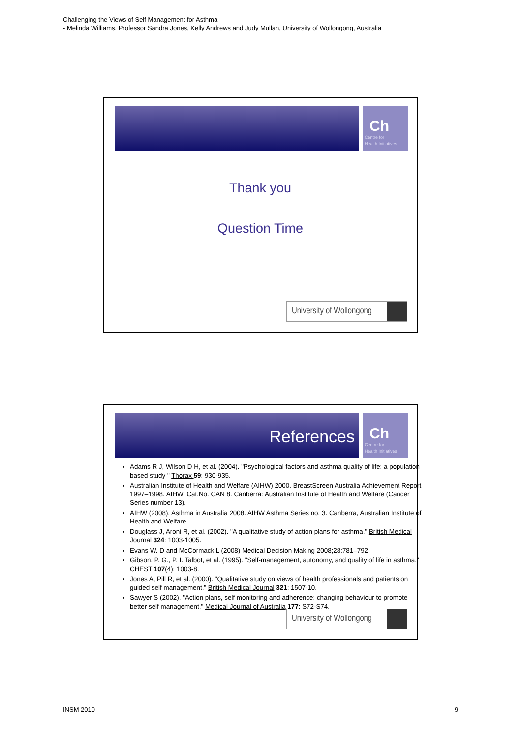Challenging the Views of Self Management for Asthma
- Melinda Williams, Professor Sandra Jones, Kelly Andrews and Judy Mullan, University of Wollongong, Australia
Ch
Centre for
Health Initiatives
Thank you
Question Time
University of Wollongong
References
Ch
Centre for
Health Initiatives
Adams R J, Wilson D H, et al. (2004). "Psychological factors and asthma quality of life: a population based study " Thorax 59: 930-935.
Australian Institute of Health and Welfare (AIHW) 2000. BreastScreen Australia Achievement Report 1997–1998. AIHW. Cat.No. CAN 8. Canberra: Australian Institute of Health and Welfare (Cancer Series number 13).
AIHW (2008). Asthma in Australia 2008. AIHW Asthma Series no. 3. Canberra, Australian Institute of Health and Welfare
Douglass J, Aroni R, et al. (2002). "A qualitative study of action plans for asthma." British Medical Journal 324: 1003-1005.
Evans W. D and McCormack L (2008) Medical Decision Making 2008;28:781–792
Gibson, P. G., P. I. Talbot, et al. (1995). "Self-management, autonomy, and quality of life in asthma." CHEST 107(4): 1003-8.
Jones A, Pill R, et al. (2000). "Qualitative study on views of health professionals and patients on guided self management." British Medical Journal 321: 1507-10.
Sawyer S (2002). "Action plans, self monitoring and adherence: changing behaviour to promote better self management." Medical Journal of Australia 177: S72-S74.
University of Wollongong
INSM 2010 9